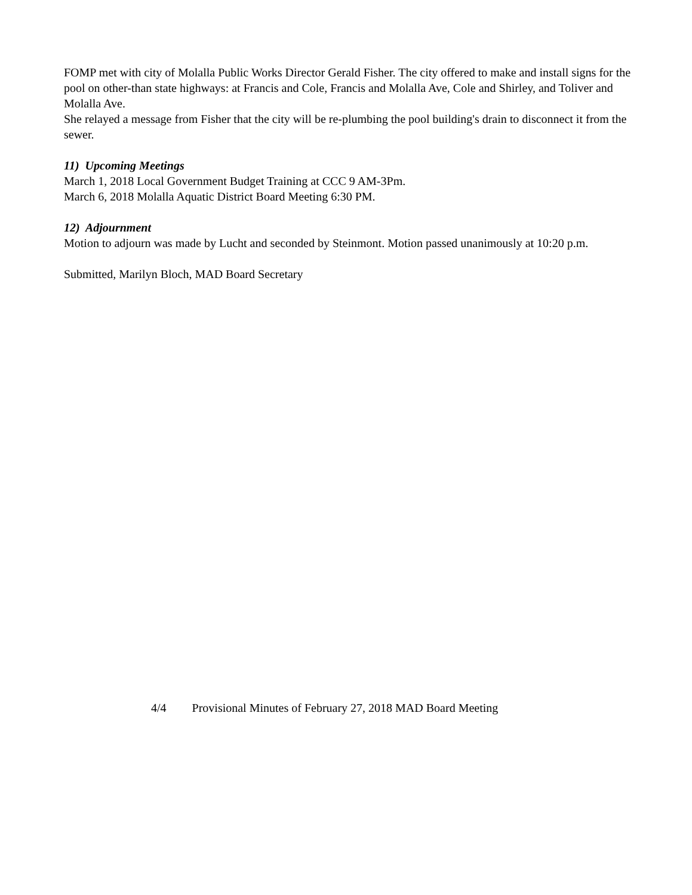FOMP met with city of Molalla Public Works Director Gerald Fisher. The city offered to make and install signs for the pool on other-than state highways: at Francis and Cole, Francis and Molalla Ave, Cole and Shirley, and Toliver and Molalla Ave.
She relayed a message from Fisher that the city will be re-plumbing the pool building's drain to disconnect it from the sewer.
11) Upcoming Meetings
March 1, 2018 Local Government Budget Training at CCC 9 AM-3Pm.
March 6, 2018 Molalla Aquatic District Board Meeting 6:30 PM.
12) Adjournment
Motion to adjourn was made by Lucht and seconded by Steinmont. Motion passed unanimously at 10:20 p.m.
Submitted, Marilyn Bloch, MAD Board Secretary
4/4 Provisional Minutes of February 27, 2018 MAD Board Meeting